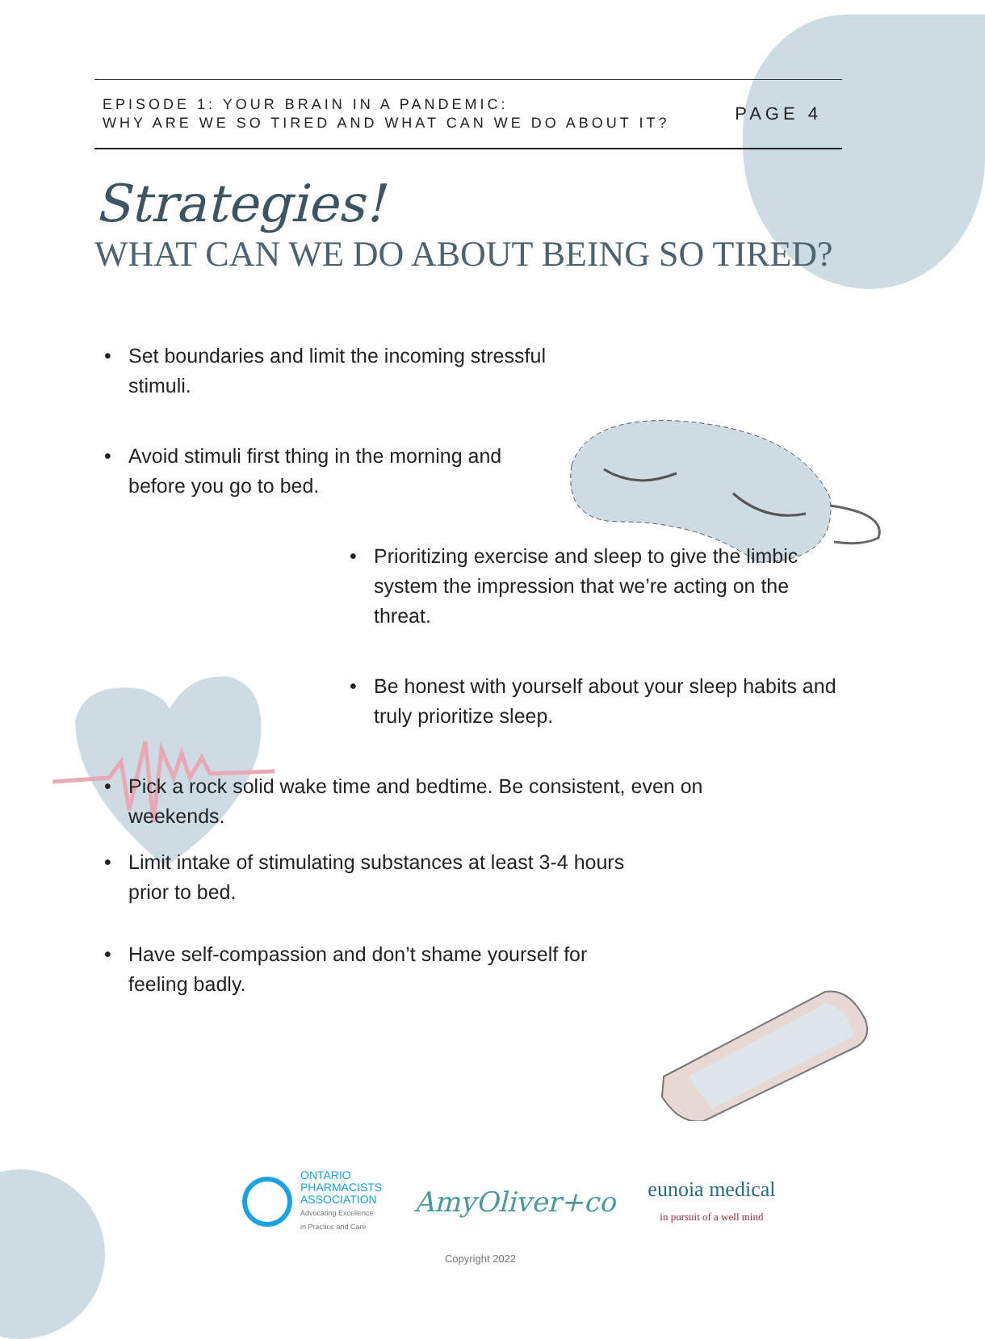EPISODE 1: YOUR BRAIN IN A PANDEMIC:
WHY ARE WE SO TIRED AND WHAT CAN WE DO ABOUT IT?
PAGE 4
Strategies!
WHAT CAN WE DO ABOUT BEING SO TIRED?
• Set boundaries and limit the incoming stressful stimuli.
• Avoid stimuli first thing in the morning and before you go to bed.
• Prioritizing exercise and sleep to give the limbic system the impression that we’re acting on the threat.
• Be honest with yourself about your sleep habits and truly prioritize sleep.
• Pick a rock solid wake time and bedtime. Be consistent, even on weekends.
• Limit intake of stimulating substances at least 3-4 hours prior to bed.
• Have self-compassion and don’t shame yourself for feeling badly.
ONTARIO
PHARMACISTS
ASSOCIATION
Advocating Excellence
in Practice and Care
AmyOliver+co
eunoia medical
in pursuit of a well mind
Copyright 2022